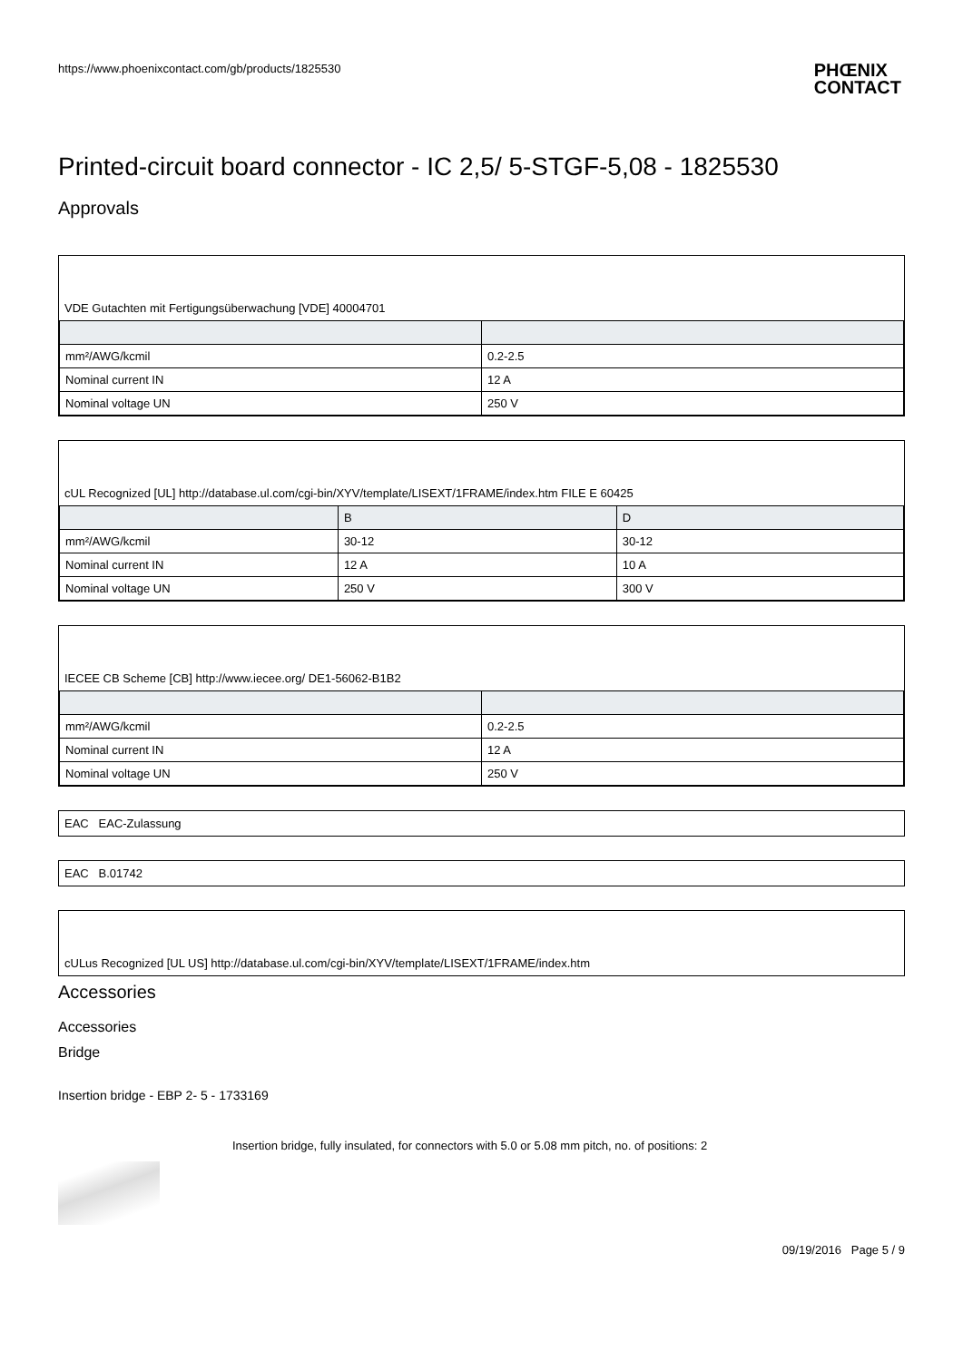https://www.phoenixcontact.com/gb/products/1825530 PHŒNIX
CONTACT
Printed-circuit board connector - IC 2,5/ 5-STGF-5,08 - 1825530
Approvals
VDE Gutachten mit Fertigungsüberwachung [VDE] 40004701
| mm²/AWG/kcmil | 0.2-2.5 |
| Nominal current IN | 12 A |
| Nominal voltage UN | 250 V |
cUL Recognized [UL] http://database.ul.com/cgi-bin/XYV/template/LISEXT/1FRAME/index.htm FILE E 60425
| | B | D |
| --- | --- | --- |
| mm²/AWG/kcmil | 30-12 | 30-12 |
| Nominal current IN | 12 A | 10 A |
| Nominal voltage UN | 250 V | 300 V |
IECEE CB Scheme [CB] http://www.iecee.org/ DE1-56062-B1B2
| mm²/AWG/kcmil | 0.2-2.5 |
| Nominal current IN | 12 A |
| Nominal voltage UN | 250 V |
EAC EAC-Zulassung
EAC B.01742
cULus Recognized [UL US] http://database.ul.com/cgi-bin/XYV/template/LISEXT/1FRAME/index.htm
Accessories
Accessories
Bridge
Insertion bridge - EBP 2- 5 - 1733169
Insertion bridge, fully insulated, for connectors with 5.0 or 5.08 mm pitch, no. of positions: 2
09/19/2016 Page 5 / 9